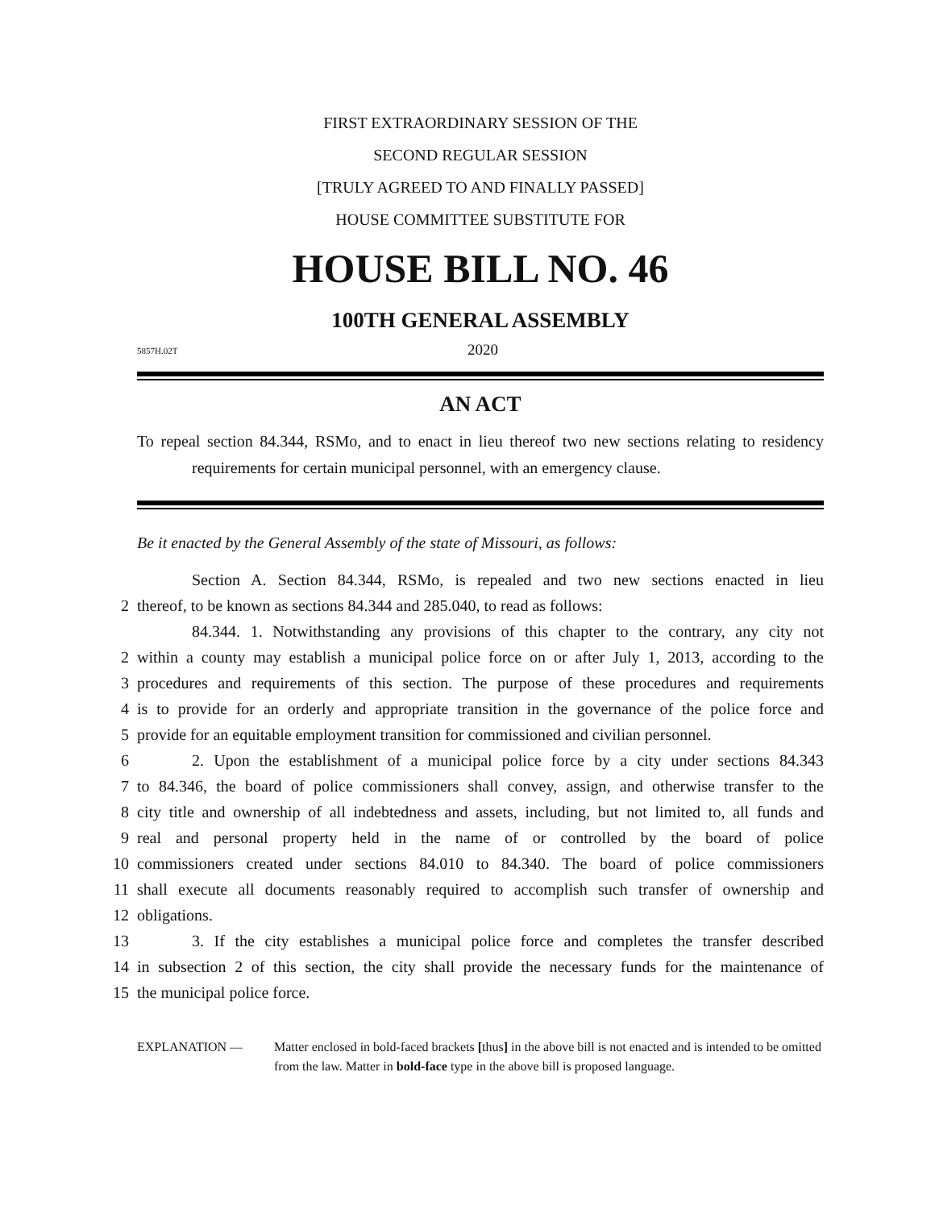FIRST EXTRAORDINARY SESSION OF THE
SECOND REGULAR SESSION
[TRULY AGREED TO AND FINALLY PASSED]
HOUSE COMMITTEE SUBSTITUTE FOR
HOUSE BILL NO. 46
100TH GENERAL ASSEMBLY
5857H.02T 2020
AN ACT
To repeal section 84.344, RSMo, and to enact in lieu thereof two new sections relating to residency requirements for certain municipal personnel, with an emergency clause.
Be it enacted by the General Assembly of the state of Missouri, as follows:
Section A. Section 84.344, RSMo, is repealed and two new sections enacted in lieu
2 thereof, to be known as sections 84.344 and 285.040, to read as follows:
84.344. 1. Notwithstanding any provisions of this chapter to the contrary, any city not
2 within a county may establish a municipal police force on or after July 1, 2013, according to the
3 procedures and requirements of this section. The purpose of these procedures and requirements
4 is to provide for an orderly and appropriate transition in the governance of the police force and
5 provide for an equitable employment transition for commissioned and civilian personnel.
6 2. Upon the establishment of a municipal police force by a city under sections 84.343
7 to 84.346, the board of police commissioners shall convey, assign, and otherwise transfer to the
8 city title and ownership of all indebtedness and assets, including, but not limited to, all funds and
9 real and personal property held in the name of or controlled by the board of police
10 commissioners created under sections 84.010 to 84.340. The board of police commissioners
11 shall execute all documents reasonably required to accomplish such transfer of ownership and
12 obligations.
13 3. If the city establishes a municipal police force and completes the transfer described
14 in subsection 2 of this section, the city shall provide the necessary funds for the maintenance of
15 the municipal police force.
EXPLANATION — Matter enclosed in bold-faced brackets [thus] in the above bill is not enacted and is intended to be omitted from the law. Matter in bold-face type in the above bill is proposed language.